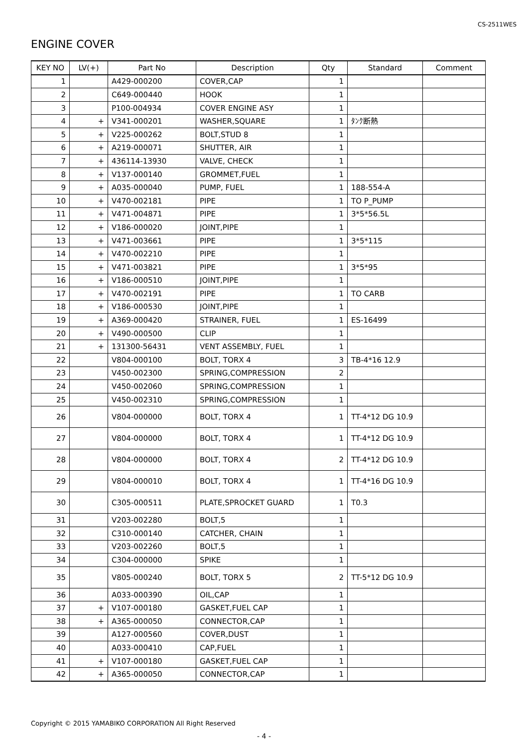CS-2511WES
ENGINE COVER
| KEY NO | LV(+) | Part No | Description | Qty | Standard | Comment |
| --- | --- | --- | --- | --- | --- | --- |
| 1 | | A429-000200 | COVER,CAP | 1 | | |
| 2 | | C649-000440 | HOOK | 1 | | |
| 3 | | P100-004934 | COVER ENGINE ASY | 1 | | |
| 4 | + | V341-000201 | WASHER,SQUARE | 1 | ﾀﾝｸ断熱 | |
| 5 | + | V225-000262 | BOLT,STUD 8 | 1 | | |
| 6 | + | A219-000071 | SHUTTER, AIR | 1 | | |
| 7 | + | 436114-13930 | VALVE, CHECK | 1 | | |
| 8 | + | V137-000140 | GROMMET,FUEL | 1 | | |
| 9 | + | A035-000040 | PUMP, FUEL | 1 | 188-554-A | |
| 10 | + | V470-002181 | PIPE | 1 | TO P_PUMP | |
| 11 | + | V471-004871 | PIPE | 1 | 3*5*56.5L | |
| 12 | + | V186-000020 | JOINT,PIPE | 1 | | |
| 13 | + | V471-003661 | PIPE | 1 | 3*5*115 | |
| 14 | + | V470-002210 | PIPE | 1 | | |
| 15 | + | V471-003821 | PIPE | 1 | 3*5*95 | |
| 16 | + | V186-000510 | JOINT,PIPE | 1 | | |
| 17 | + | V470-002191 | PIPE | 1 | TO CARB | |
| 18 | + | V186-000530 | JOINT,PIPE | 1 | | |
| 19 | + | A369-000420 | STRAINER, FUEL | 1 | ES-16499 | |
| 20 | + | V490-000500 | CLIP | 1 | | |
| 21 | + | 131300-56431 | VENT ASSEMBLY, FUEL | 1 | | |
| 22 | | V804-000100 | BOLT, TORX 4 | 3 | TB-4*16 12.9 | |
| 23 | | V450-002300 | SPRING,COMPRESSION | 2 | | |
| 24 | | V450-002060 | SPRING,COMPRESSION | 1 | | |
| 25 | | V450-002310 | SPRING,COMPRESSION | 1 | | |
| 26 | | V804-000000 | BOLT, TORX 4 | 1 | TT-4*12 DG 10.9 | |
| 27 | | V804-000000 | BOLT, TORX 4 | 1 | TT-4*12 DG 10.9 | |
| 28 | | V804-000000 | BOLT, TORX 4 | 2 | TT-4*12 DG 10.9 | |
| 29 | | V804-000010 | BOLT, TORX 4 | 1 | TT-4*16 DG 10.9 | |
| 30 | | C305-000511 | PLATE,SPROCKET GUARD | 1 | T0.3 | |
| 31 | | V203-002280 | BOLT,5 | 1 | | |
| 32 | | C310-000140 | CATCHER, CHAIN | 1 | | |
| 33 | | V203-002260 | BOLT,5 | 1 | | |
| 34 | | C304-000000 | SPIKE | 1 | | |
| 35 | | V805-000240 | BOLT, TORX 5 | 2 | TT-5*12 DG 10.9 | |
| 36 | | A033-000390 | OIL,CAP | 1 | | |
| 37 | + | V107-000180 | GASKET,FUEL CAP | 1 | | |
| 38 | + | A365-000050 | CONNECTOR,CAP | 1 | | |
| 39 | | A127-000560 | COVER,DUST | 1 | | |
| 40 | | A033-000410 | CAP,FUEL | 1 | | |
| 41 | + | V107-000180 | GASKET,FUEL CAP | 1 | | |
| 42 | + | A365-000050 | CONNECTOR,CAP | 1 | | |
Copyright © 2015 YAMABIKO CORPORATION All Right Reserved
- 4 -